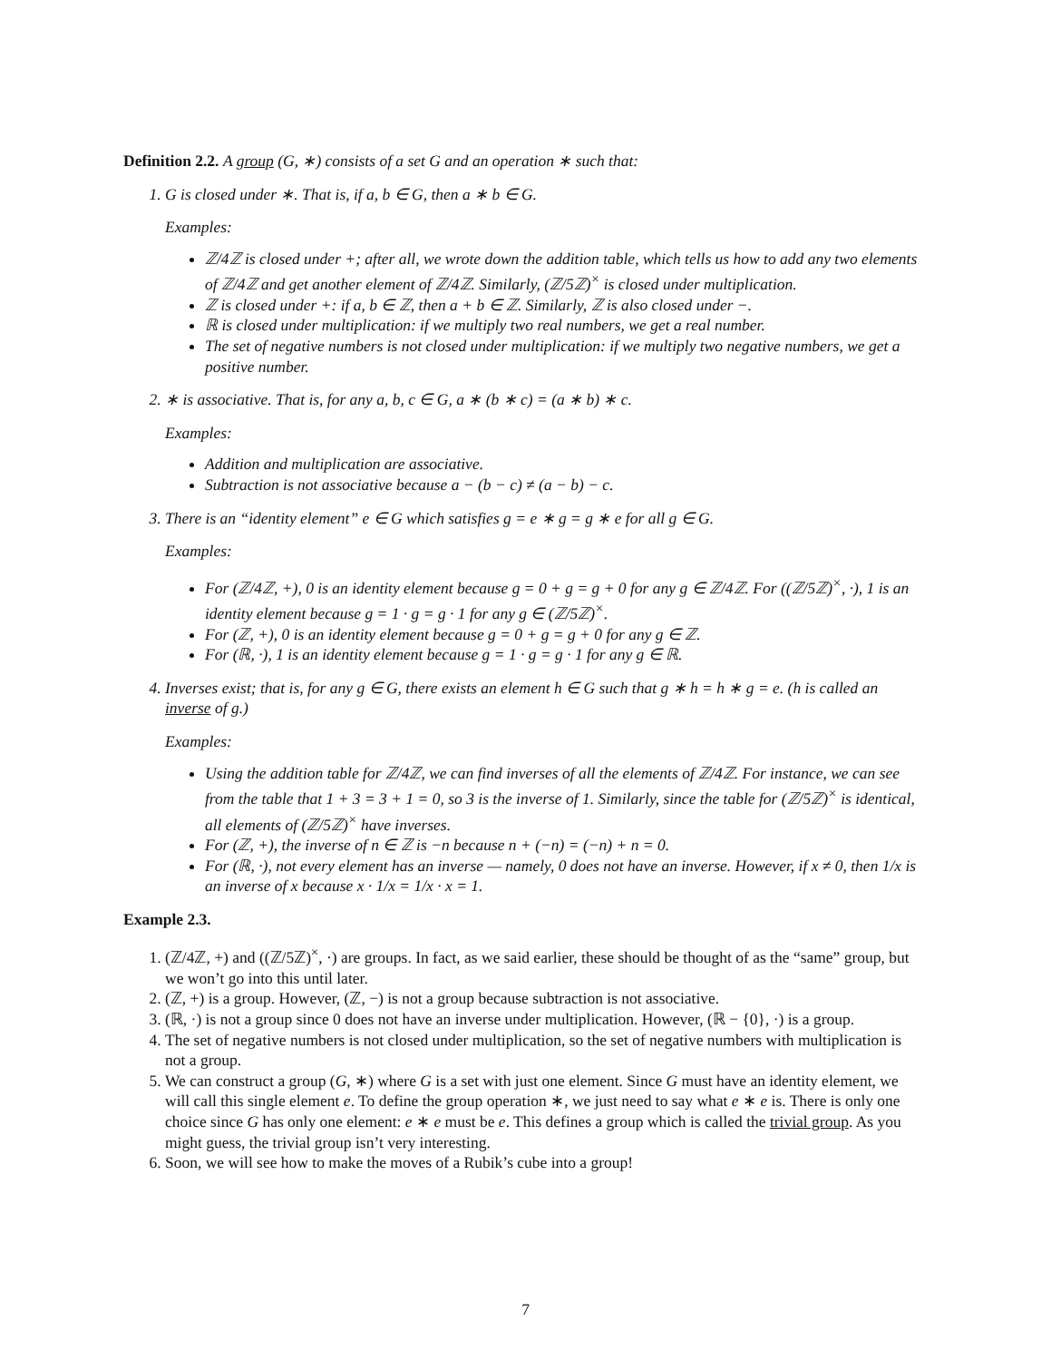Definition 2.2. A group (G, ∗) consists of a set G and an operation ∗ such that:
1. G is closed under ∗. That is, if a, b ∈ G, then a ∗ b ∈ G.
Examples:
ℤ/4ℤ is closed under +; after all, we wrote down the addition table, which tells us how to add any two elements of ℤ/4ℤ and get another element of ℤ/4ℤ. Similarly, (ℤ/5ℤ)<sup>×</sup> is closed under multiplication.
ℤ is closed under +: if a, b ∈ ℤ, then a + b ∈ ℤ. Similarly, ℤ is also closed under −.
ℝ is closed under multiplication: if we multiply two real numbers, we get a real number.
The set of negative numbers is not closed under multiplication: if we multiply two negative numbers, we get a positive number.
2. ∗ is associative. That is, for any a, b, c ∈ G, a ∗ (b ∗ c) = (a ∗ b) ∗ c.
Examples:
Addition and multiplication are associative.
Subtraction is not associative because a − (b − c) ≠ (a − b) − c.
3. There is an “identity element” e ∈ G which satisfies g = e ∗ g = g ∗ e for all g ∈ G.
Examples:
For (ℤ/4ℤ, +), 0 is an identity element because g = 0 + g = g + 0 for any g ∈ ℤ/4ℤ. For ((ℤ/5ℤ)<sup>×</sup>, ·), 1 is an identity element because g = 1 · g = g · 1 for any g ∈ (ℤ/5ℤ)<sup>×</sup>.
For (ℤ, +), 0 is an identity element because g = 0 + g = g + 0 for any g ∈ ℤ.
For (ℝ, ·), 1 is an identity element because g = 1 · g = g · 1 for any g ∈ ℝ.
4. Inverses exist; that is, for any g ∈ G, there exists an element h ∈ G such that g ∗ h = h ∗ g = e. (h is called an inverse of g.)
Examples:
Using the addition table for ℤ/4ℤ, we can find inverses of all the elements of ℤ/4ℤ. For instance, we can see from the table that 1 + 3 = 3 + 1 = 0, so 3 is the inverse of 1. Similarly, since the table for (ℤ/5ℤ)<sup>×</sup> is identical, all elements of (ℤ/5ℤ)<sup>×</sup> have inverses.
For (ℤ, +), the inverse of n ∈ ℤ is −n because n + (−n) = (−n) + n = 0.
For (ℝ, ·), not every element has an inverse — namely, 0 does not have an inverse. However, if x ≠ 0, then 1/x is an inverse of x because x · 1/x = 1/x · x = 1.
Example 2.3.
1. (ℤ/4ℤ, +) and ((ℤ/5ℤ)<sup>×</sup>, ·) are groups. In fact, as we said earlier, these should be thought of as the “same” group, but we won’t go into this until later.
2. (ℤ, +) is a group. However, (ℤ, −) is not a group because subtraction is not associative.
3. (ℝ, ·) is not a group since 0 does not have an inverse under multiplication. However, (ℝ − {0}, ·) is a group.
4. The set of negative numbers is not closed under multiplication, so the set of negative numbers with multiplication is not a group.
5. We can construct a group (G, ∗) where G is a set with just one element. Since G must have an identity element, we will call this single element e. To define the group operation ∗, we just need to say what e ∗ e is. There is only one choice since G has only one element: e ∗ e must be e. This defines a group which is called the trivial group. As you might guess, the trivial group isn’t very interesting.
6. Soon, we will see how to make the moves of a Rubik’s cube into a group!
7